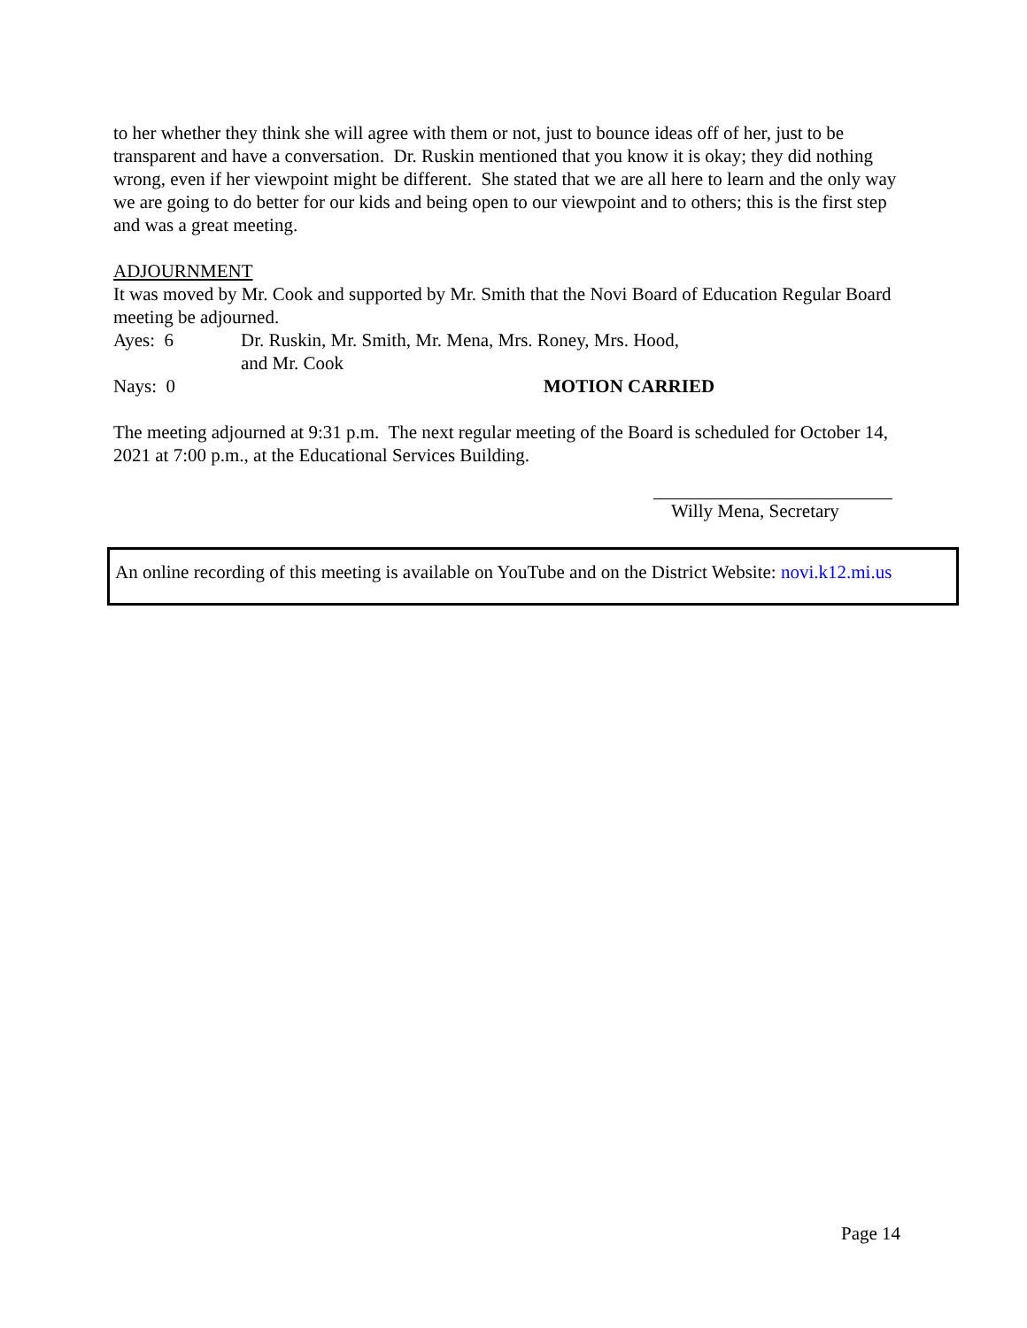to her whether they think she will agree with them or not, just to bounce ideas off of her, just to be transparent and have a conversation. Dr. Ruskin mentioned that you know it is okay; they did nothing wrong, even if her viewpoint might be different. She stated that we are all here to learn and the only way we are going to do better for our kids and being open to our viewpoint and to others; this is the first step and was a great meeting.
ADJOURNMENT
It was moved by Mr. Cook and supported by Mr. Smith that the Novi Board of Education Regular Board meeting be adjourned.
Ayes: 6 Dr. Ruskin, Mr. Smith, Mr. Mena, Mrs. Roney, Mrs. Hood,
and Mr. Cook
Nays: 0 MOTION CARRIED
The meeting adjourned at 9:31 p.m. The next regular meeting of the Board is scheduled for October 14, 2021 at 7:00 p.m., at the Educational Services Building.
Willy Mena, Secretary
An online recording of this meeting is available on YouTube and on the District Website: novi.k12.mi.us
Page 14